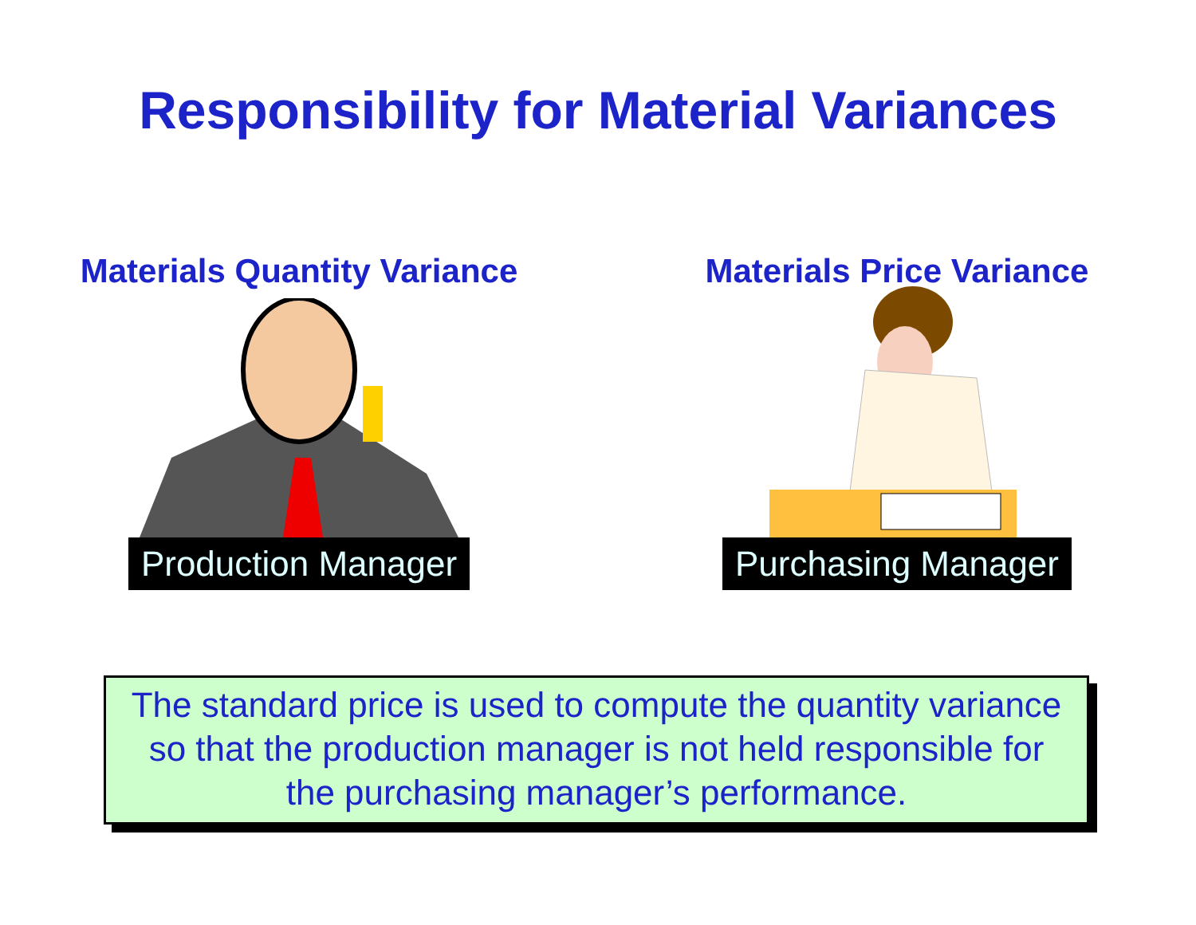Responsibility for Material Variances
Materials Quantity Variance
Production Manager
Materials Price Variance
Purchasing Manager
The standard price is used to compute the quantity variance
so that the production manager is not held responsible for
the purchasing manager’s performance.